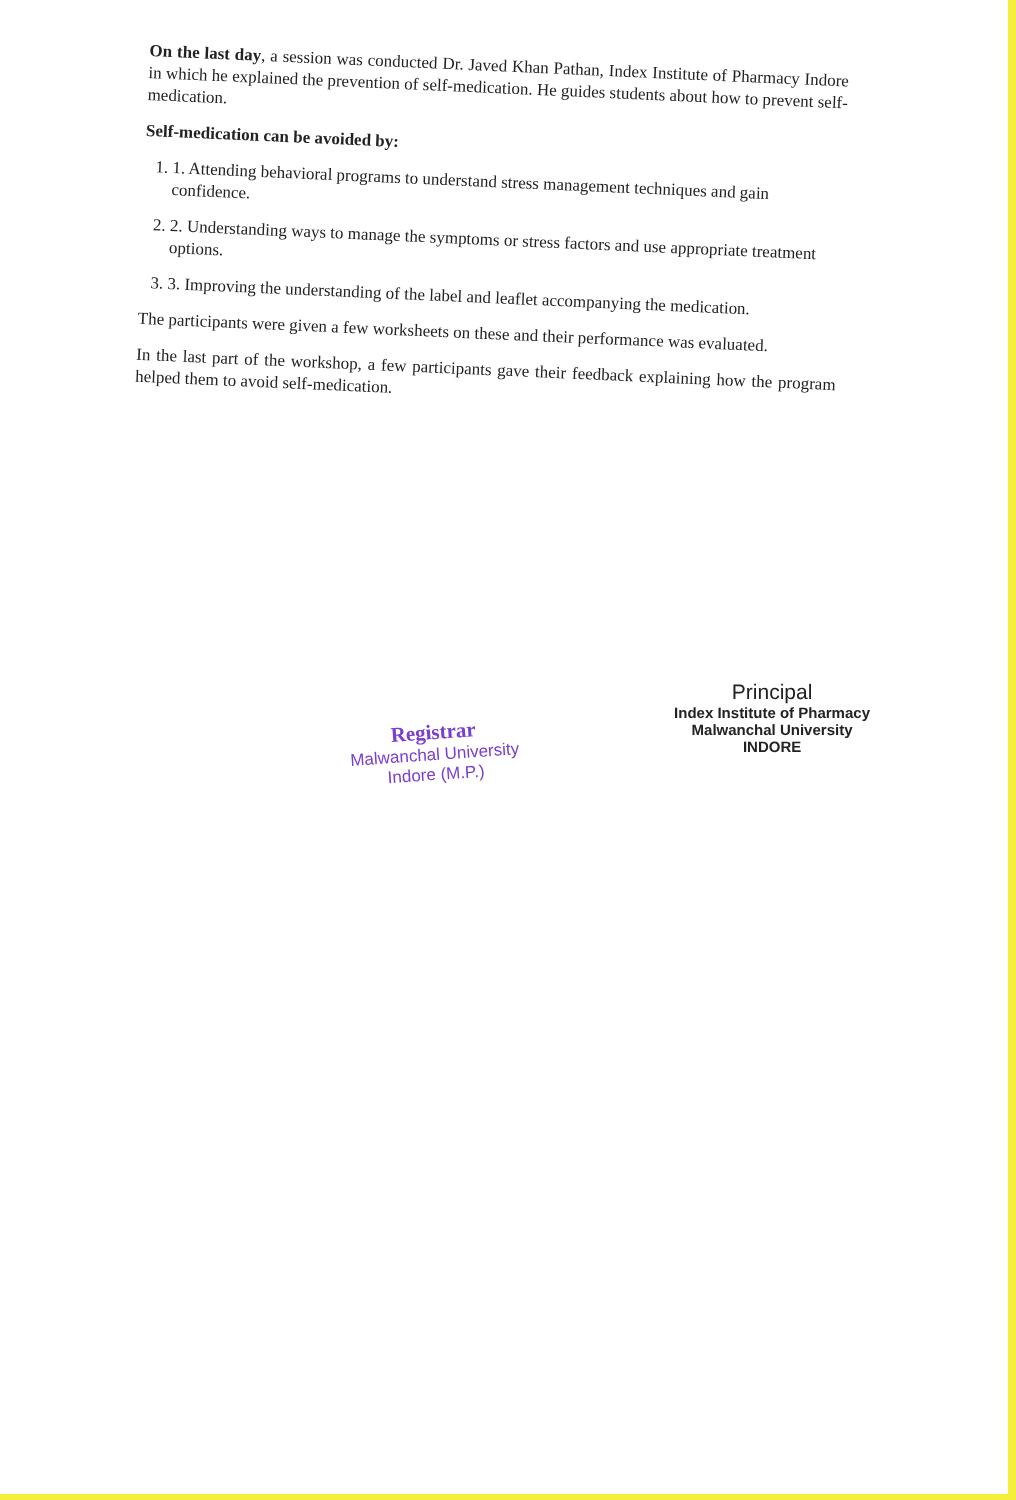On the last day, a session was conducted Dr. Javed Khan Pathan, Index Institute of Pharmacy Indore in which he explained the prevention of self-medication. He guides students about how to prevent self-medication.
Self-medication can be avoided by:
1. 1. Attending behavioral programs to understand stress management techniques and gain confidence.
2. 2. Understanding ways to manage the symptoms or stress factors and use appropriate treatment options.
3. 3. Improving the understanding of the label and leaflet accompanying the medication.
The participants were given a few worksheets on these and their performance was evaluated.
In the last part of the workshop, a few participants gave their feedback explaining how the program helped them to avoid self-medication.
Registrar
Malwanchal University
Indore (M.P.)
Principal
Index Institute of Pharmacy
Malwanchal University
INDORE